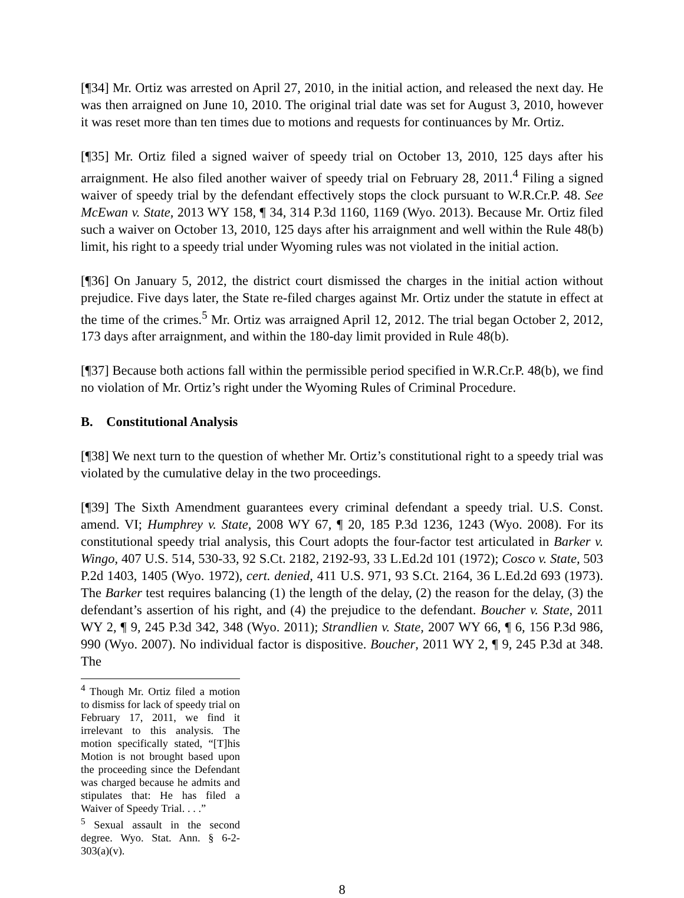[¶34] Mr. Ortiz was arrested on April 27, 2010, in the initial action, and released the next day. He was then arraigned on June 10, 2010. The original trial date was set for August 3, 2010, however it was reset more than ten times due to motions and requests for continuances by Mr. Ortiz.
[¶35] Mr. Ortiz filed a signed waiver of speedy trial on October 13, 2010, 125 days after his arraignment. He also filed another waiver of speedy trial on February 28, 2011.<sup>4</sup> Filing a signed waiver of speedy trial by the defendant effectively stops the clock pursuant to W.R.Cr.P. 48. See McEwan v. State, 2013 WY 158, ¶ 34, 314 P.3d 1160, 1169 (Wyo. 2013). Because Mr. Ortiz filed such a waiver on October 13, 2010, 125 days after his arraignment and well within the Rule 48(b) limit, his right to a speedy trial under Wyoming rules was not violated in the initial action.
[¶36] On January 5, 2012, the district court dismissed the charges in the initial action without prejudice. Five days later, the State re-filed charges against Mr. Ortiz under the statute in effect at the time of the crimes.<sup>5</sup> Mr. Ortiz was arraigned April 12, 2012. The trial began October 2, 2012, 173 days after arraignment, and within the 180-day limit provided in Rule 48(b).
[¶37] Because both actions fall within the permissible period specified in W.R.Cr.P. 48(b), we find no violation of Mr. Ortiz’s right under the Wyoming Rules of Criminal Procedure.
B. Constitutional Analysis
[¶38] We next turn to the question of whether Mr. Ortiz’s constitutional right to a speedy trial was violated by the cumulative delay in the two proceedings.
[¶39] The Sixth Amendment guarantees every criminal defendant a speedy trial. U.S. Const. amend. VI; Humphrey v. State, 2008 WY 67, ¶ 20, 185 P.3d 1236, 1243 (Wyo. 2008). For its constitutional speedy trial analysis, this Court adopts the four-factor test articulated in Barker v. Wingo, 407 U.S. 514, 530-33, 92 S.Ct. 2182, 2192-93, 33 L.Ed.2d 101 (1972); Cosco v. State, 503 P.2d 1403, 1405 (Wyo. 1972), cert. denied, 411 U.S. 971, 93 S.Ct. 2164, 36 L.Ed.2d 693 (1973). The Barker test requires balancing (1) the length of the delay, (2) the reason for the delay, (3) the defendant’s assertion of his right, and (4) the prejudice to the defendant. Boucher v. State, 2011 WY 2, ¶ 9, 245 P.3d 342, 348 (Wyo. 2011); Strandlien v. State, 2007 WY 66, ¶ 6, 156 P.3d 986, 990 (Wyo. 2007). No individual factor is dispositive. Boucher, 2011 WY 2, ¶ 9, 245 P.3d at 348. The
<sup>4</sup> Though Mr. Ortiz filed a motion to dismiss for lack of speedy trial on February 17, 2011, we find it irrelevant to this analysis. The motion specifically stated, “[T]his Motion is not brought based upon the proceeding since the Defendant was charged because he admits and stipulates that: He has filed a Waiver of Speedy Trial. . . .”
<sup>5</sup> Sexual assault in the second degree. Wyo. Stat. Ann. § 6-2-303(a)(v).
8